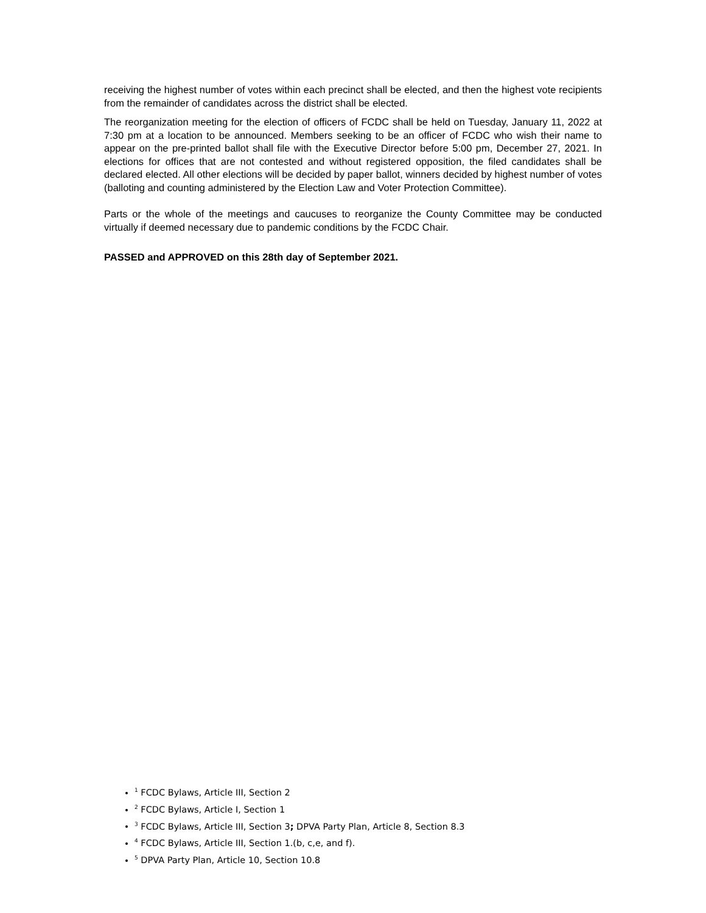receiving the highest number of votes within each precinct shall be elected, and then the highest vote recipients from the remainder of candidates across the district shall be elected.
The reorganization meeting for the election of officers of FCDC shall be held on Tuesday, January 11, 2022 at 7:30 pm at a location to be announced. Members seeking to be an officer of FCDC who wish their name to appear on the pre-printed ballot shall file with the Executive Director before 5:00 pm, December 27, 2021. In elections for offices that are not contested and without registered opposition, the filed candidates shall be declared elected. All other elections will be decided by paper ballot, winners decided by highest number of votes (balloting and counting administered by the Election Law and Voter Protection Committee).
Parts or the whole of the meetings and caucuses to reorganize the County Committee may be conducted virtually if deemed necessary due to pandemic conditions by the FCDC Chair.
PASSED and APPROVED on this 28th day of September 2021.
<sup>1</sup> FCDC Bylaws, Article III, Section 2
<sup>2</sup> FCDC Bylaws, Article I, Section 1
<sup>3</sup> FCDC Bylaws, Article III, Section 3; DPVA Party Plan, Article 8, Section 8.3
<sup>4</sup> FCDC Bylaws, Article III, Section 1.(b, c,e, and f).
<sup>5</sup> DPVA Party Plan, Article 10, Section 10.8